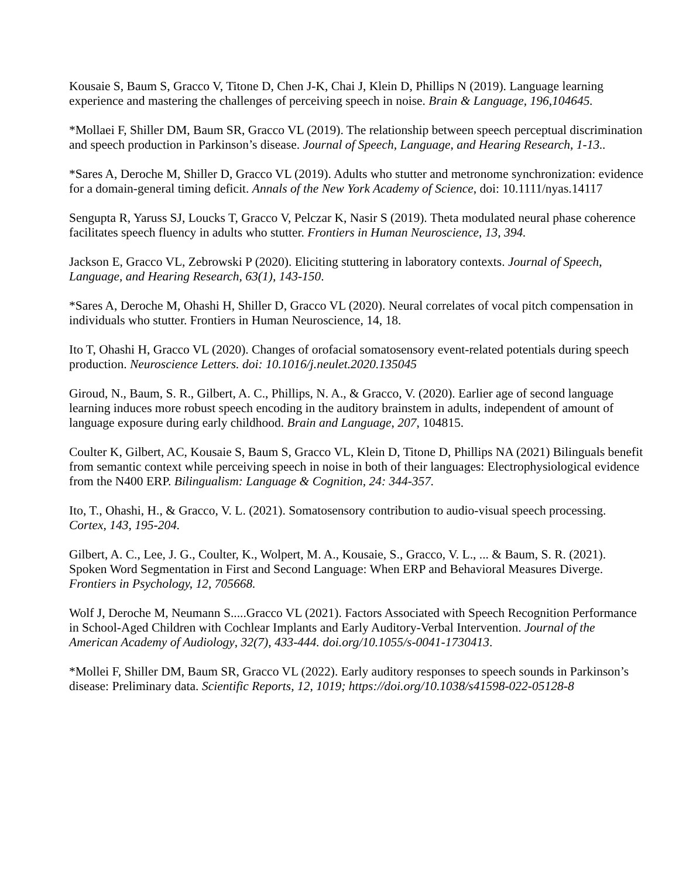Kousaie S, Baum S, Gracco V, Titone D, Chen J-K, Chai J, Klein D, Phillips N (2019). Language learning experience and mastering the challenges of perceiving speech in noise. Brain & Language, 196,104645.
*Mollaei F, Shiller DM, Baum SR, Gracco VL (2019). The relationship between speech perceptual discrimination and speech production in Parkinson’s disease. Journal of Speech, Language, and Hearing Research, 1-13..
*Sares A, Deroche M, Shiller D, Gracco VL (2019). Adults who stutter and metronome synchronization: evidence for a domain-general timing deficit. Annals of the New York Academy of Science, doi: 10.1111/nyas.14117
Sengupta R, Yaruss SJ, Loucks T, Gracco V, Pelczar K, Nasir S (2019). Theta modulated neural phase coherence facilitates speech fluency in adults who stutter. Frontiers in Human Neuroscience, 13, 394.
Jackson E, Gracco VL, Zebrowski P (2020). Eliciting stuttering in laboratory contexts. Journal of Speech, Language, and Hearing Research, 63(1), 143-150.
*Sares A, Deroche M, Ohashi H, Shiller D, Gracco VL (2020). Neural correlates of vocal pitch compensation in individuals who stutter. Frontiers in Human Neuroscience, 14, 18.
Ito T, Ohashi H, Gracco VL (2020). Changes of orofacial somatosensory event-related potentials during speech production. Neuroscience Letters. doi: 10.1016/j.neulet.2020.135045
Giroud, N., Baum, S. R., Gilbert, A. C., Phillips, N. A., & Gracco, V. (2020). Earlier age of second language learning induces more robust speech encoding in the auditory brainstem in adults, independent of amount of language exposure during early childhood. Brain and Language, 207, 104815.
Coulter K, Gilbert, AC, Kousaie S, Baum S, Gracco VL, Klein D, Titone D, Phillips NA (2021) Bilinguals benefit from semantic context while perceiving speech in noise in both of their languages: Electrophysiological evidence from the N400 ERP. Bilingualism: Language & Cognition, 24: 344-357.
Ito, T., Ohashi, H., & Gracco, V. L. (2021). Somatosensory contribution to audio-visual speech processing. Cortex, 143, 195-204.
Gilbert, A. C., Lee, J. G., Coulter, K., Wolpert, M. A., Kousaie, S., Gracco, V. L., ... & Baum, S. R. (2021). Spoken Word Segmentation in First and Second Language: When ERP and Behavioral Measures Diverge. Frontiers in Psychology, 12, 705668.
Wolf J, Deroche M, Neumann S.....Gracco VL (2021). Factors Associated with Speech Recognition Performance in School-Aged Children with Cochlear Implants and Early Auditory-Verbal Intervention. Journal of the American Academy of Audiology, 32(7), 433-444. doi.org/10.1055/s-0041-1730413.
*Mollei F, Shiller DM, Baum SR, Gracco VL (2022). Early auditory responses to speech sounds in Parkinson’s disease: Preliminary data. Scientific Reports, 12, 1019; https://doi.org/10.1038/s41598-022-05128-8